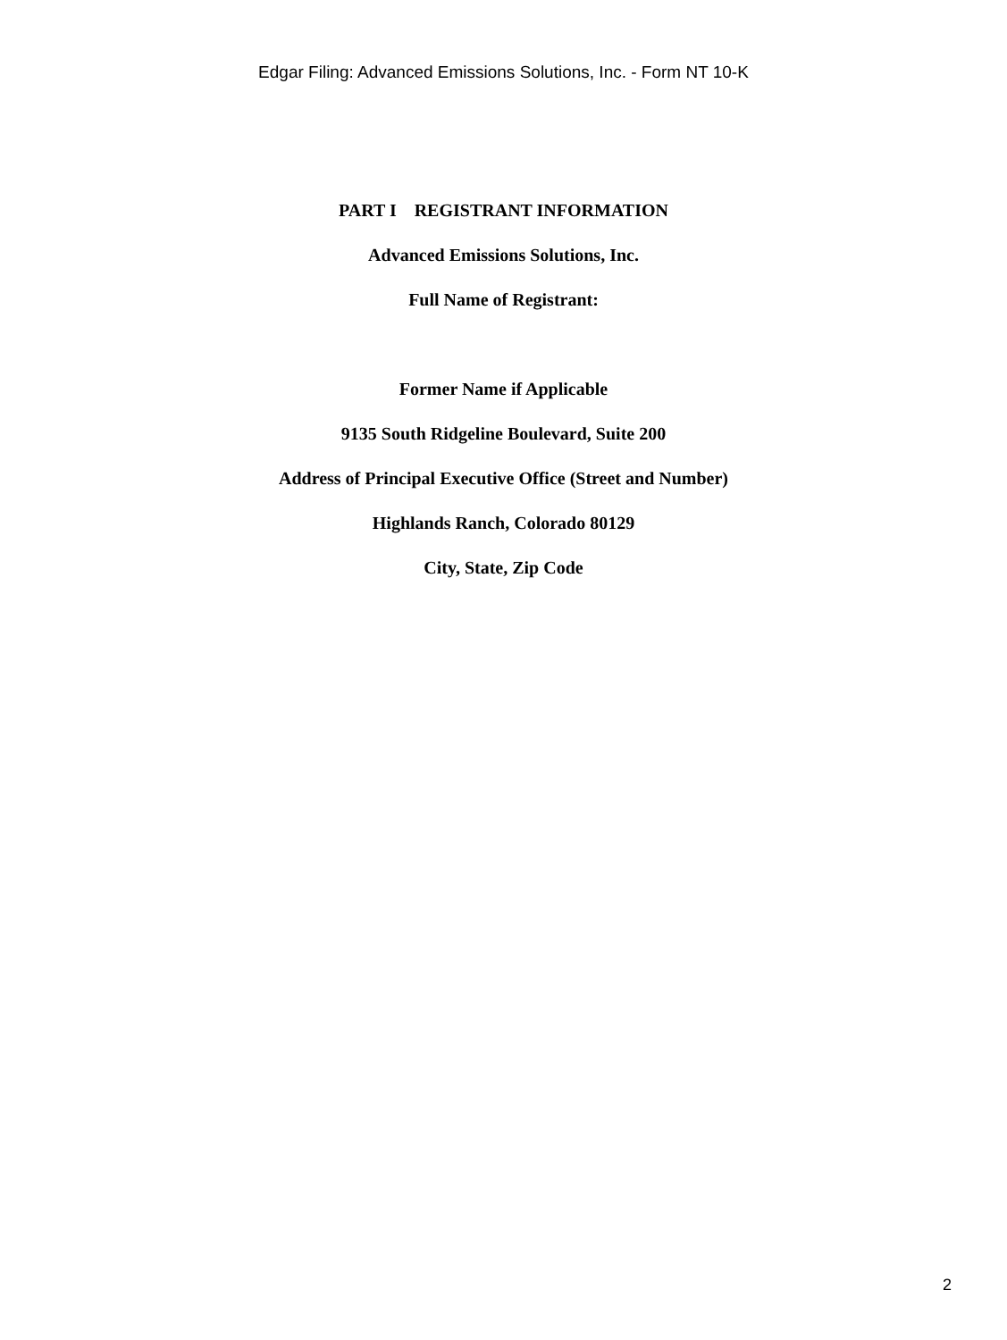Edgar Filing: Advanced Emissions Solutions, Inc. - Form NT 10-K
PART I REGISTRANT INFORMATION
Advanced Emissions Solutions, Inc.
Full Name of Registrant:
Former Name if Applicable
9135 South Ridgeline Boulevard, Suite 200
Address of Principal Executive Office (Street and Number)
Highlands Ranch, Colorado 80129
City, State, Zip Code
2